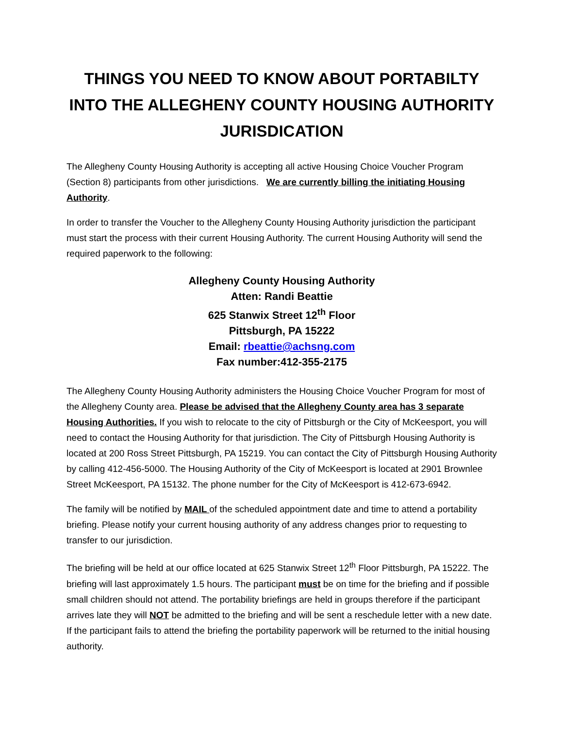THINGS YOU NEED TO KNOW ABOUT PORTABILTY INTO THE ALLEGHENY COUNTY HOUSING AUTHORITY JURISDICATION
The Allegheny County Housing Authority is accepting all active Housing Choice Voucher Program (Section 8) participants from other jurisdictions. We are currently billing the initiating Housing Authority.
In order to transfer the Voucher to the Allegheny County Housing Authority jurisdiction the participant must start the process with their current Housing Authority. The current Housing Authority will send the required paperwork to the following:
Allegheny County Housing Authority
Atten: Randi Beattie
625 Stanwix Street 12<sup>th</sup> Floor
Pittsburgh, PA 15222
Email: rbeattie@achsng.com
Fax number:412-355-2175
The Allegheny County Housing Authority administers the Housing Choice Voucher Program for most of the Allegheny County area. Please be advised that the Allegheny County area has 3 separate Housing Authorities. If you wish to relocate to the city of Pittsburgh or the City of McKeesport, you will need to contact the Housing Authority for that jurisdiction. The City of Pittsburgh Housing Authority is located at 200 Ross Street Pittsburgh, PA 15219. You can contact the City of Pittsburgh Housing Authority by calling 412-456-5000. The Housing Authority of the City of McKeesport is located at 2901 Brownlee Street McKeesport, PA 15132. The phone number for the City of McKeesport is 412-673-6942.
The family will be notified by MAIL of the scheduled appointment date and time to attend a portability briefing. Please notify your current housing authority of any address changes prior to requesting to transfer to our jurisdiction.
The briefing will be held at our office located at 625 Stanwix Street 12<sup>th</sup> Floor Pittsburgh, PA 15222. The briefing will last approximately 1.5 hours. The participant must be on time for the briefing and if possible small children should not attend. The portability briefings are held in groups therefore if the participant arrives late they will NOT be admitted to the briefing and will be sent a reschedule letter with a new date. If the participant fails to attend the briefing the portability paperwork will be returned to the initial housing authority.